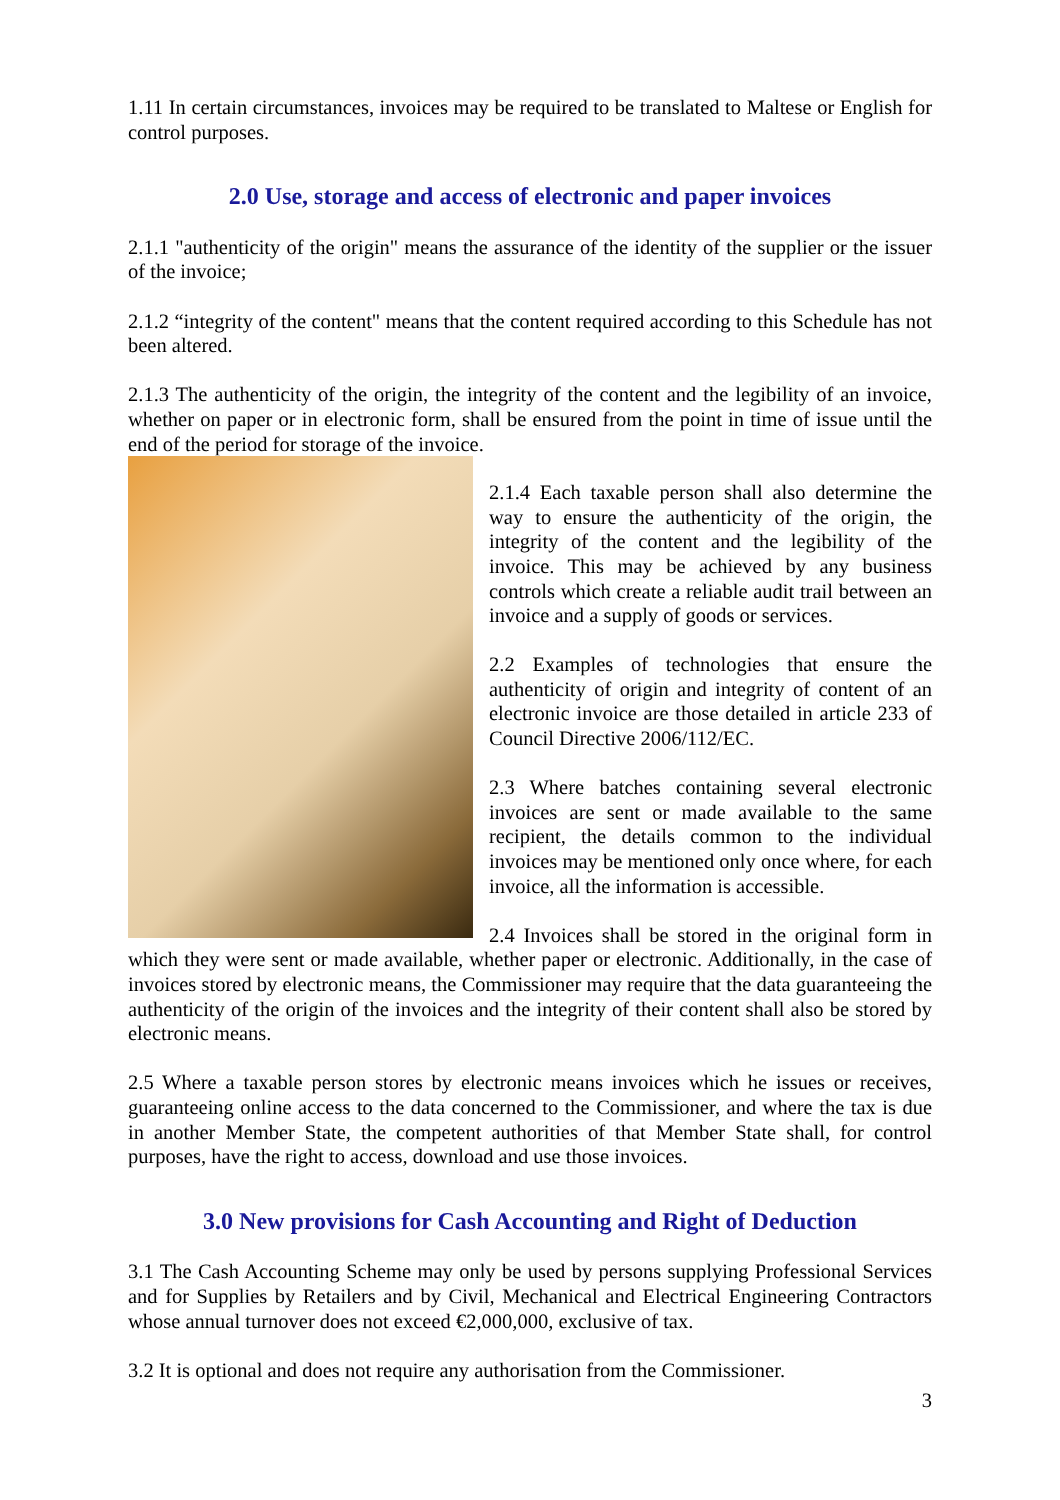1.11 In certain circumstances, invoices may be required to be translated to Maltese or English for control purposes.
2.0 Use, storage and access of electronic and paper invoices
2.1.1 "authenticity of the origin" means the assurance of the identity of the supplier or the issuer of the invoice;
2.1.2 “integrity of the content" means that the content required according to this Schedule has not been altered.
2.1.3 The authenticity of the origin, the integrity of the content and the legibility of an invoice, whether on paper or in electronic form, shall be ensured from the point in time of issue until the end of the period for storage of the invoice.
2.1.4 Each taxable person shall also determine the way to ensure the authenticity of the origin, the integrity of the content and the legibility of the invoice. This may be achieved by any business controls which create a reliable audit trail between an invoice and a supply of goods or services.
2.2 Examples of technologies that ensure the authenticity of origin and integrity of content of an electronic invoice are those detailed in article 233 of Council Directive 2006/112/EC.
2.3 Where batches containing several electronic invoices are sent or made available to the same recipient, the details common to the individual invoices may be mentioned only once where, for each invoice, all the information is accessible.
2.4 Invoices shall be stored in the original form in which they were sent or made available, whether paper or electronic. Additionally, in the case of invoices stored by electronic means, the Commissioner may require that the data guaranteeing the authenticity of the origin of the invoices and the integrity of their content shall also be stored by electronic means.
2.5 Where a taxable person stores by electronic means invoices which he issues or receives, guaranteeing online access to the data concerned to the Commissioner, and where the tax is due in another Member State, the competent authorities of that Member State shall, for control purposes, have the right to access, download and use those invoices.
3.0 New provisions for Cash Accounting and Right of Deduction
3.1 The Cash Accounting Scheme may only be used by persons supplying Professional Services and for Supplies by Retailers and by Civil, Mechanical and Electrical Engineering Contractors whose annual turnover does not exceed €2,000,000, exclusive of tax.
3.2 It is optional and does not require any authorisation from the Commissioner.
3